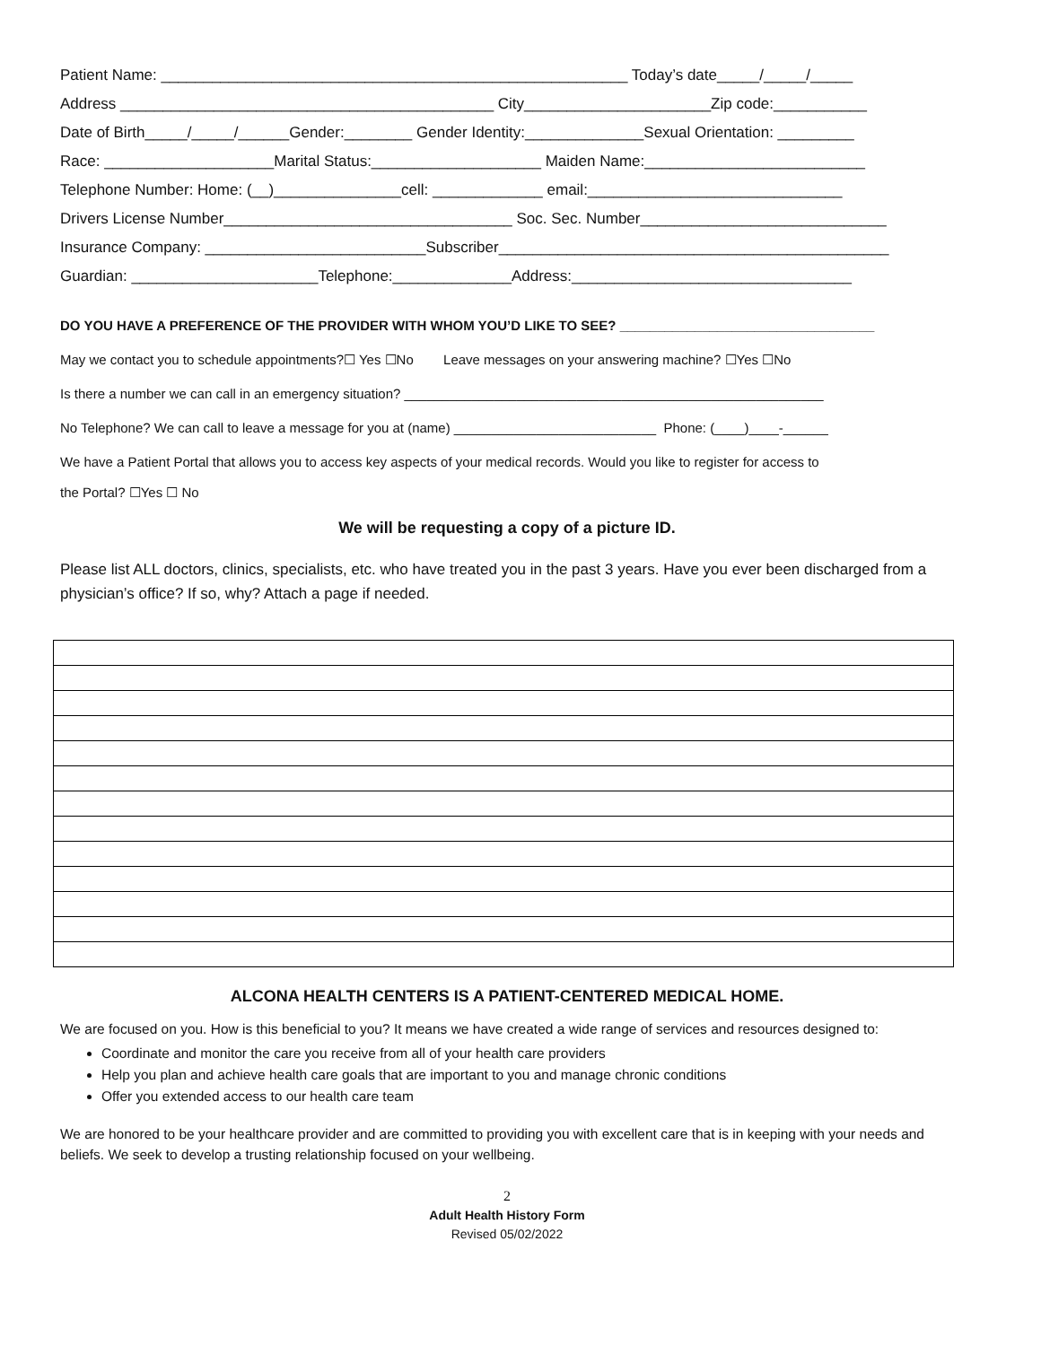Patient Name: _______________________________________________________ Today’s date_____/_____/_____
Address ____________________________________________ City______________________Zip code:___________
Date of Birth_____/_____/______Gender:________ Gender Identity:______________Sexual Orientation: _________
Race: ____________________Marital Status:____________________ Maiden Name:__________________________
Telephone Number: Home: (__)_______________cell: _____________ email:______________________________
Drivers License Number__________________________________ Soc. Sec. Number_____________________________
Insurance Company: __________________________Subscriber______________________________________________
Guardian: ______________________Telephone:______________Address:_________________________________
DO YOU HAVE A PREFERENCE OF THE PROVIDER WITH WHOM YOU’D LIKE TO SEE? __________________________________
May we contact you to schedule appointments?☐ Yes ☐No Leave messages on your answering machine? ☐Yes ☐No
Is there a number we can call in an emergency situation? ________________________________________________________
No Telephone? We can call to leave a message for you at (name) ___________________________ Phone: (____)____-______
We have a Patient Portal that allows you to access key aspects of your medical records. Would you like to register for access to
the Portal? ☐Yes ☐ No
We will be requesting a copy of a picture ID.
Please list ALL doctors, clinics, specialists, etc. who have treated you in the past 3 years. Have you ever been discharged from a physician’s office? If so, why? Attach a page if needed.
ALCONA HEALTH CENTERS IS A PATIENT-CENTERED MEDICAL HOME.
We are focused on you. How is this beneficial to you? It means we have created a wide range of services and resources designed to:
Coordinate and monitor the care you receive from all of your health care providers
Help you plan and achieve health care goals that are important to you and manage chronic conditions
Offer you extended access to our health care team
We are honored to be your healthcare provider and are committed to providing you with excellent care that is in keeping with your needs and beliefs. We seek to develop a trusting relationship focused on your wellbeing.
2
Adult Health History Form
Revised 05/02/2022